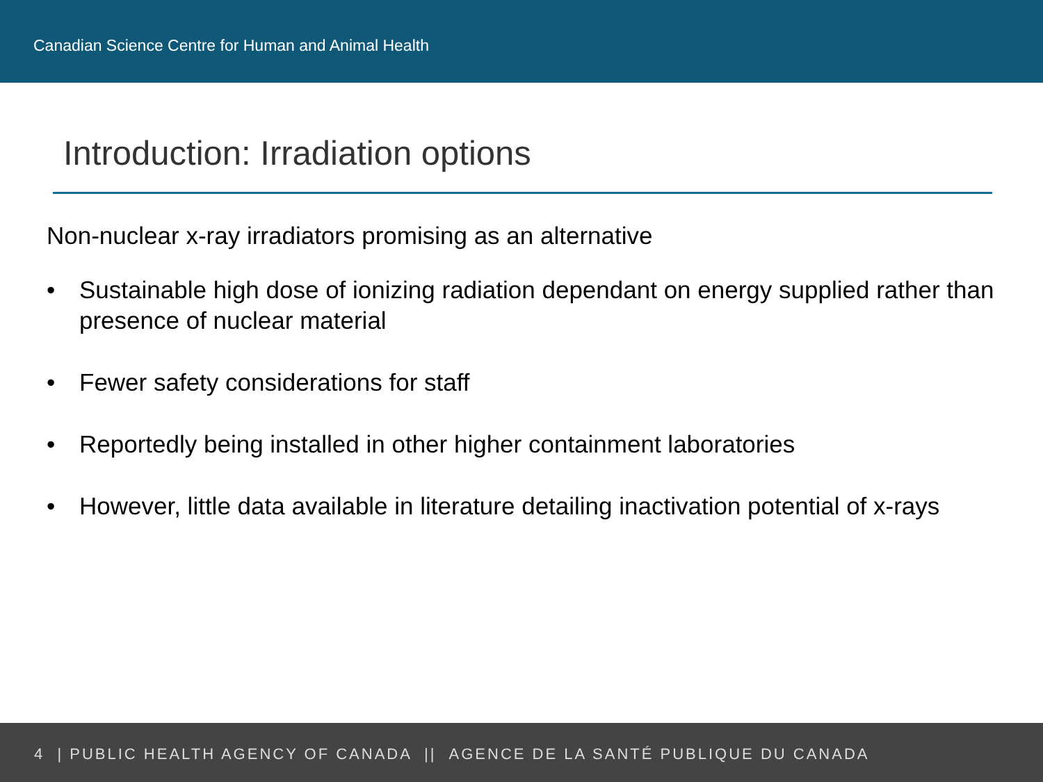Canadian Science Centre for Human and Animal Health
Introduction: Irradiation options
Non-nuclear x-ray irradiators promising as an alternative
• Sustainable high dose of ionizing radiation dependant on energy supplied rather than presence of nuclear material
• Fewer safety considerations for staff
• Reportedly being installed in other higher containment laboratories
• However, little data available in literature detailing inactivation potential of x-rays
4 | PUBLIC HEALTH AGENCY OF CANADA || AGENCE DE LA SANTÉ PUBLIQUE DU CANADA